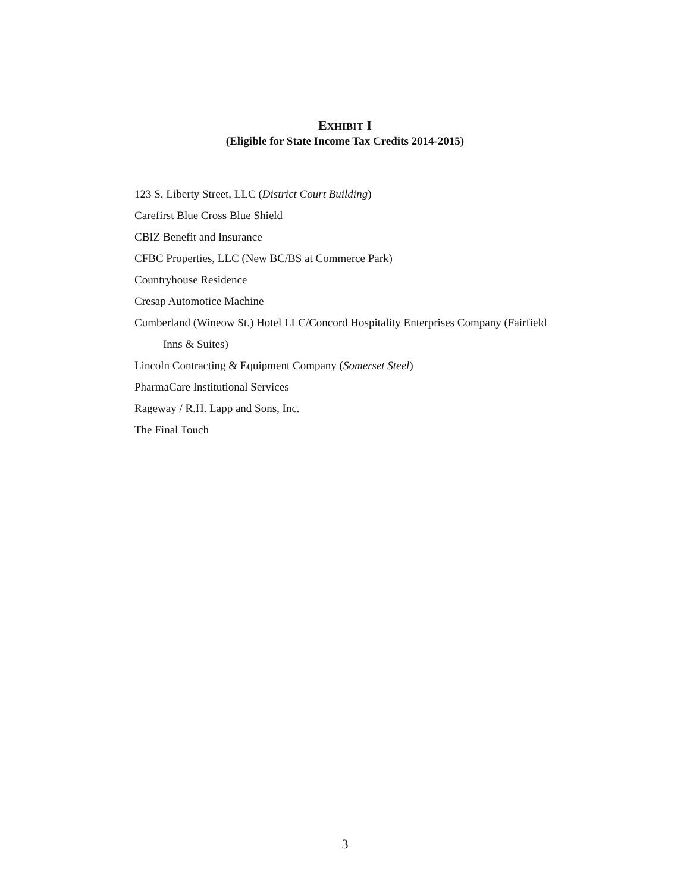EXHIBIT I
(Eligible for State Income Tax Credits 2014-2015)
123 S. Liberty Street, LLC (District Court Building)
Carefirst Blue Cross Blue Shield
CBIZ Benefit and Insurance
CFBC Properties, LLC (New BC/BS at Commerce Park)
Countryhouse Residence
Cresap Automotice Machine
Cumberland (Wineow St.) Hotel LLC/Concord Hospitality Enterprises Company (Fairfield
Inns & Suites)
Lincoln Contracting & Equipment Company (Somerset Steel)
PharmaCare Institutional Services
Rageway / R.H. Lapp and Sons, Inc.
The Final Touch
3